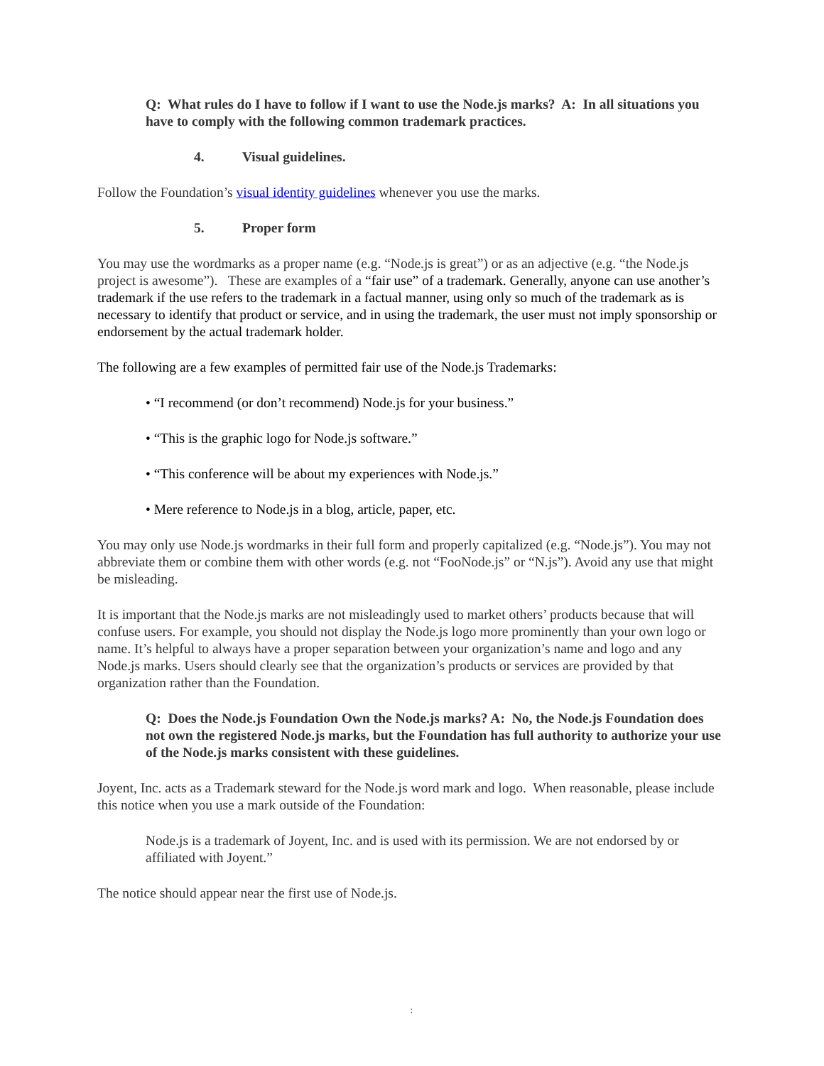Q: What rules do I have to follow if I want to use the Node.js marks? A: In all situations you have to comply with the following common trademark practices.
4. Visual guidelines.
Follow the Foundation’s visual identity guidelines whenever you use the marks.
5. Proper form
You may use the wordmarks as a proper name (e.g. “Node.js is great”) or as an adjective (e.g. “the Node.js project is awesome”). These are examples of a “fair use” of a trademark. Generally, anyone can use another’s trademark if the use refers to the trademark in a factual manner, using only so much of the trademark as is necessary to identify that product or service, and in using the trademark, the user must not imply sponsorship or endorsement by the actual trademark holder.
The following are a few examples of permitted fair use of the Node.js Trademarks:
• “I recommend (or don’t recommend) Node.js for your business.”
• “This is the graphic logo for Node.js software.”
• “This conference will be about my experiences with Node.js.”
• Mere reference to Node.js in a blog, article, paper, etc.
You may only use Node.js wordmarks in their full form and properly capitalized (e.g. “Node.js”). You may not abbreviate them or combine them with other words (e.g. not “FooNode.js” or “N.js”). Avoid any use that might be misleading.
It is important that the Node.js marks are not misleadingly used to market others’ products because that will confuse users. For example, you should not display the Node.js logo more prominently than your own logo or name. It’s helpful to always have a proper separation between your organization’s name and logo and any Node.js marks. Users should clearly see that the organization’s products or services are provided by that organization rather than the Foundation.
Q: Does the Node.js Foundation Own the Node.js marks? A: No, the Node.js Foundation does not own the registered Node.js marks, but the Foundation has full authority to authorize your use of the Node.js marks consistent with these guidelines.
Joyent, Inc. acts as a Trademark steward for the Node.js word mark and logo. When reasonable, please include this notice when you use a mark outside of the Foundation:
Node.js is a trademark of Joyent, Inc. and is used with its permission. We are not endorsed by or affiliated with Joyent.”
The notice should appear near the first use of Node.js.
: